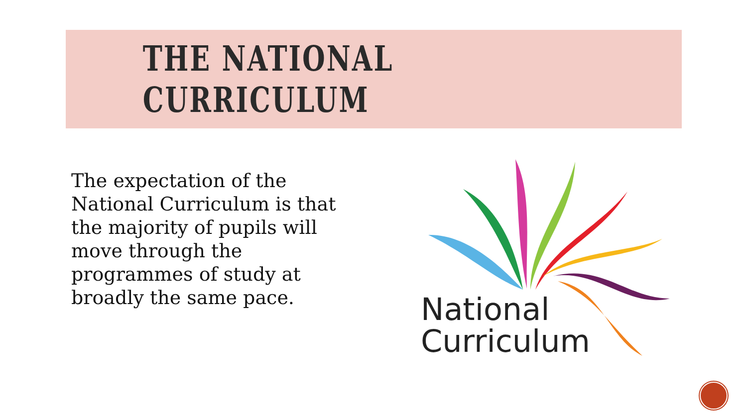THE NATIONAL CURRICULUM
The expectation of the National Curriculum is that the majority of pupils will move through the programmes of study at broadly the same pace.
National
Curriculum